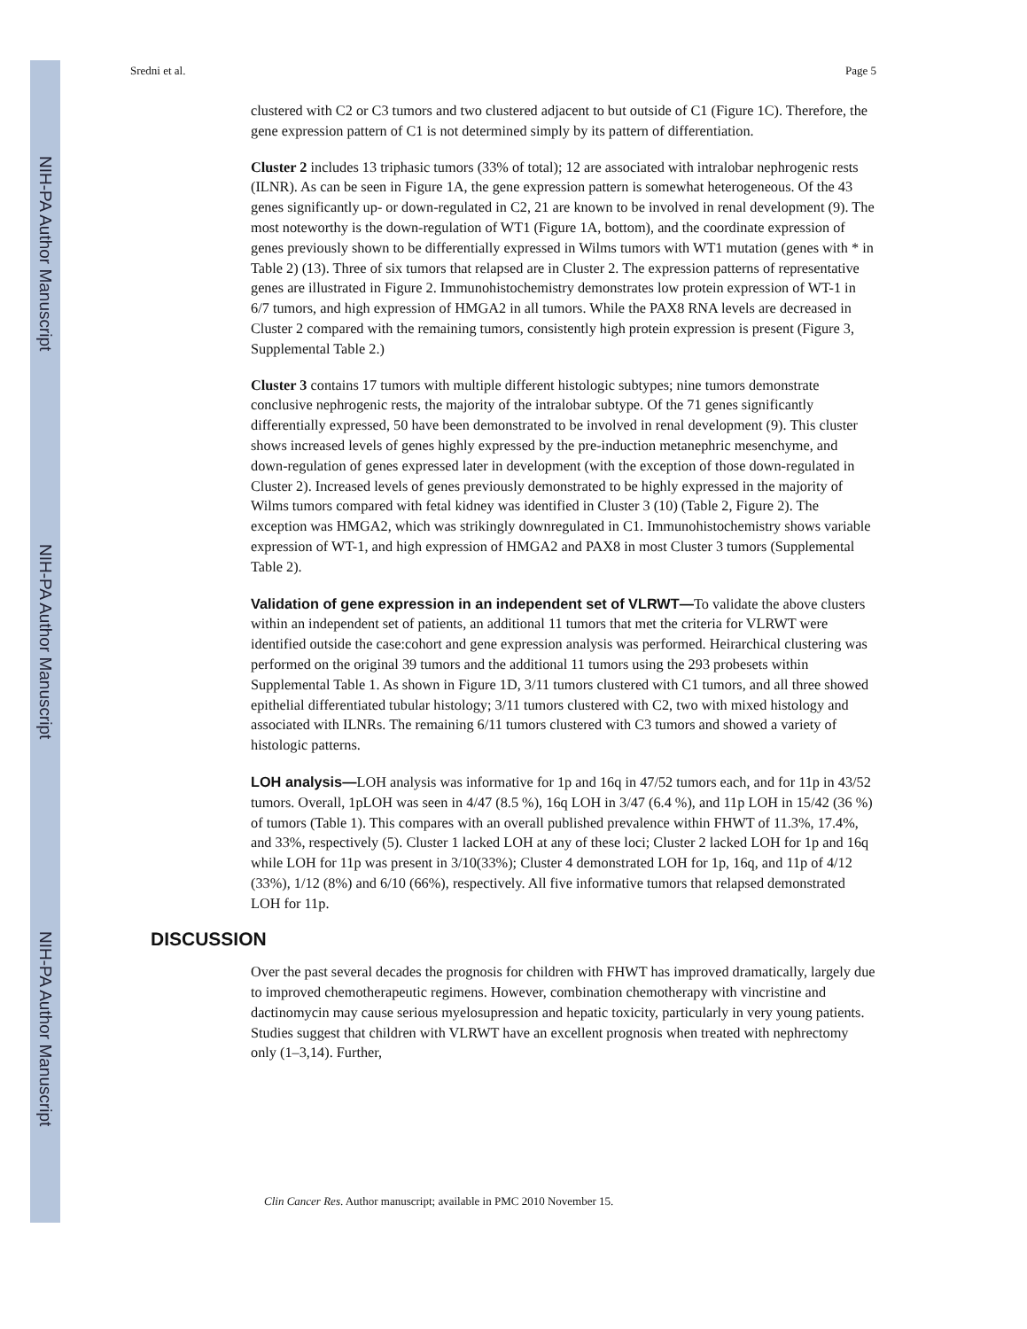NIH-PA Author Manuscript
NIH-PA Author Manuscript
NIH-PA Author Manuscript
Sredni et al. Page 5
clustered with C2 or C3 tumors and two clustered adjacent to but outside of C1 (Figure 1C). Therefore, the gene expression pattern of C1 is not determined simply by its pattern of differentiation.
Cluster 2 includes 13 triphasic tumors (33% of total); 12 are associated with intralobar nephrogenic rests (ILNR). As can be seen in Figure 1A, the gene expression pattern is somewhat heterogeneous. Of the 43 genes significantly up- or down-regulated in C2, 21 are known to be involved in renal development (9). The most noteworthy is the down-regulation of WT1 (Figure 1A, bottom), and the coordinate expression of genes previously shown to be differentially expressed in Wilms tumors with WT1 mutation (genes with * in Table 2) (13). Three of six tumors that relapsed are in Cluster 2. The expression patterns of representative genes are illustrated in Figure 2. Immunohistochemistry demonstrates low protein expression of WT-1 in 6/7 tumors, and high expression of HMGA2 in all tumors. While the PAX8 RNA levels are decreased in Cluster 2 compared with the remaining tumors, consistently high protein expression is present (Figure 3, Supplemental Table 2.)
Cluster 3 contains 17 tumors with multiple different histologic subtypes; nine tumors demonstrate conclusive nephrogenic rests, the majority of the intralobar subtype. Of the 71 genes significantly differentially expressed, 50 have been demonstrated to be involved in renal development (9). This cluster shows increased levels of genes highly expressed by the pre-induction metanephric mesenchyme, and down-regulation of genes expressed later in development (with the exception of those down-regulated in Cluster 2). Increased levels of genes previously demonstrated to be highly expressed in the majority of Wilms tumors compared with fetal kidney was identified in Cluster 3 (10) (Table 2, Figure 2). The exception was HMGA2, which was strikingly downregulated in C1. Immunohistochemistry shows variable expression of WT-1, and high expression of HMGA2 and PAX8 in most Cluster 3 tumors (Supplemental Table 2).
Validation of gene expression in an independent set of VLRWT—To validate the above clusters within an independent set of patients, an additional 11 tumors that met the criteria for VLRWT were identified outside the case:cohort and gene expression analysis was performed. Heirarchical clustering was performed on the original 39 tumors and the additional 11 tumors using the 293 probesets within Supplemental Table 1. As shown in Figure 1D, 3/11 tumors clustered with C1 tumors, and all three showed epithelial differentiated tubular histology; 3/11 tumors clustered with C2, two with mixed histology and associated with ILNRs. The remaining 6/11 tumors clustered with C3 tumors and showed a variety of histologic patterns.
LOH analysis—LOH analysis was informative for 1p and 16q in 47/52 tumors each, and for 11p in 43/52 tumors. Overall, 1pLOH was seen in 4/47 (8.5 %), 16q LOH in 3/47 (6.4 %), and 11p LOH in 15/42 (36 %) of tumors (Table 1). This compares with an overall published prevalence within FHWT of 11.3%, 17.4%, and 33%, respectively (5). Cluster 1 lacked LOH at any of these loci; Cluster 2 lacked LOH for 1p and 16q while LOH for 11p was present in 3/10(33%); Cluster 4 demonstrated LOH for 1p, 16q, and 11p of 4/12 (33%), 1/12 (8%) and 6/10 (66%), respectively. All five informative tumors that relapsed demonstrated LOH for 11p.
DISCUSSION
Over the past several decades the prognosis for children with FHWT has improved dramatically, largely due to improved chemotherapeutic regimens. However, combination chemotherapy with vincristine and dactinomycin may cause serious myelosupression and hepatic toxicity, particularly in very young patients. Studies suggest that children with VLRWT have an excellent prognosis when treated with nephrectomy only (1–3,14). Further,
Clin Cancer Res. Author manuscript; available in PMC 2010 November 15.